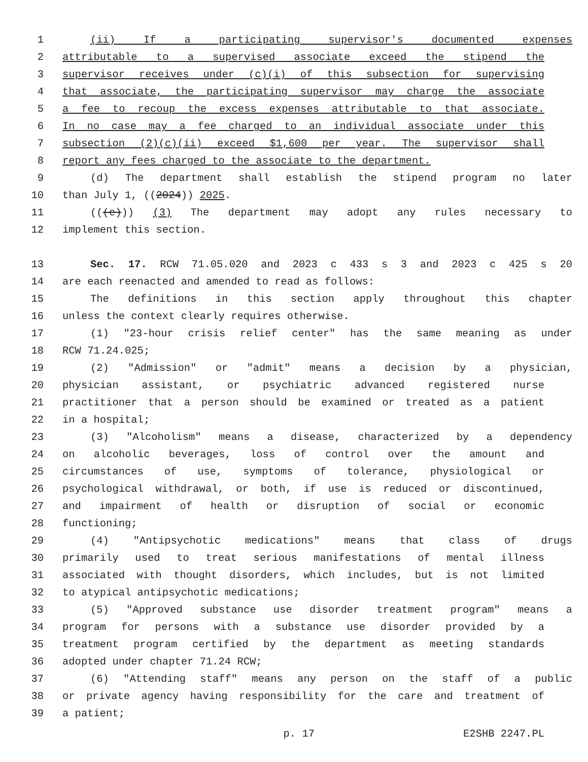1 (ii) If a participating supervisor's documented expenses
2 attributable to a supervised associate exceed the stipend the
3 supervisor receives under (c)(i) of this subsection for supervising
4 that associate, the participating supervisor may charge the associate
5 a fee to recoup the excess expenses attributable to that associate.
6 In no case may a fee charged to an individual associate under this
7 subsection (2)(c)(ii) exceed $1,600 per year. The supervisor shall
8 report any fees charged to the associate to the department.
9 (d) The department shall establish the stipend program no later
10 than July 1, ((2024)) 2025.
11 (((e))) (3) The department may adopt any rules necessary to
12 implement this section.
13 Sec. 17. RCW 71.05.020 and 2023 c 433 s 3 and 2023 c 425 s 20
14 are each reenacted and amended to read as follows:
15 The definitions in this section apply throughout this chapter
16 unless the context clearly requires otherwise.
17 (1) "23-hour crisis relief center" has the same meaning as under
18 RCW 71.24.025;
19 (2) "Admission" or "admit" means a decision by a physician,
20 physician assistant, or psychiatric advanced registered nurse
21 practitioner that a person should be examined or treated as a patient
22 in a hospital;
23 (3) "Alcoholism" means a disease, characterized by a dependency
24 on alcoholic beverages, loss of control over the amount and
25 circumstances of use, symptoms of tolerance, physiological or
26 psychological withdrawal, or both, if use is reduced or discontinued,
27 and impairment of health or disruption of social or economic
28 functioning;
29 (4) "Antipsychotic medications" means that class of drugs
30 primarily used to treat serious manifestations of mental illness
31 associated with thought disorders, which includes, but is not limited
32 to atypical antipsychotic medications;
33 (5) "Approved substance use disorder treatment program" means a
34 program for persons with a substance use disorder provided by a
35 treatment program certified by the department as meeting standards
36 adopted under chapter 71.24 RCW;
37 (6) "Attending staff" means any person on the staff of a public
38 or private agency having responsibility for the care and treatment of
39 a patient;
p. 17 E2SHB 2247.PL